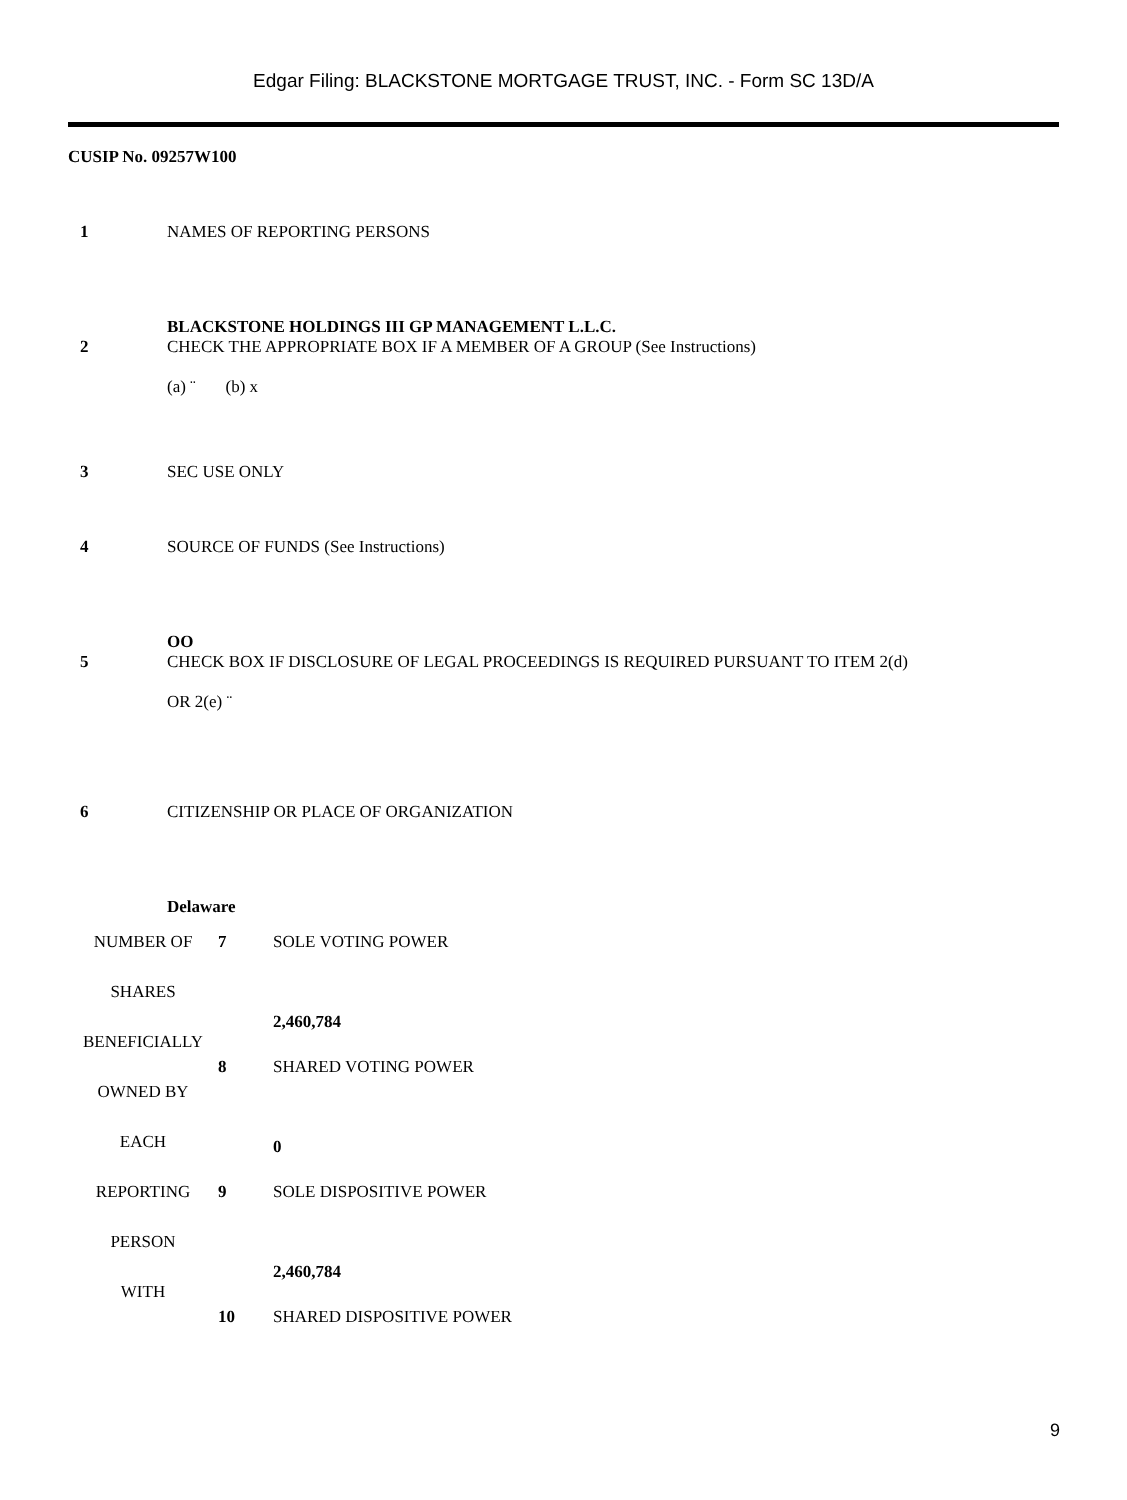Edgar Filing: BLACKSTONE MORTGAGE TRUST, INC. - Form SC 13D/A
CUSIP No. 09257W100
| 1 | NAMES OF REPORTING PERSONS |
| | BLACKSTONE HOLDINGS III GP MANAGEMENT L.L.C. |
| 2 | CHECK THE APPROPRIATE BOX IF A MEMBER OF A GROUP (See Instructions) (a) ¨ (b) x |
| 3 | SEC USE ONLY |
| 4 | SOURCE OF FUNDS (See Instructions) |
| | OO |
| 5 | CHECK BOX IF DISCLOSURE OF LEGAL PROCEEDINGS IS REQUIRED PURSUANT TO ITEM 2(d) OR 2(e) ¨ |
| 6 | CITIZENSHIP OR PLACE OF ORGANIZATION |
| | Delaware |
| NUMBER OF SHARES BENEFICIALLY OWNED BY EACH REPORTING PERSON WITH | 7 | SOLE VOTING POWER 2,460,784 |
| | 8 | SHARED VOTING POWER 0 |
| | 9 | SOLE DISPOSITIVE POWER 2,460,784 |
| | 10 | SHARED DISPOSITIVE POWER |
9